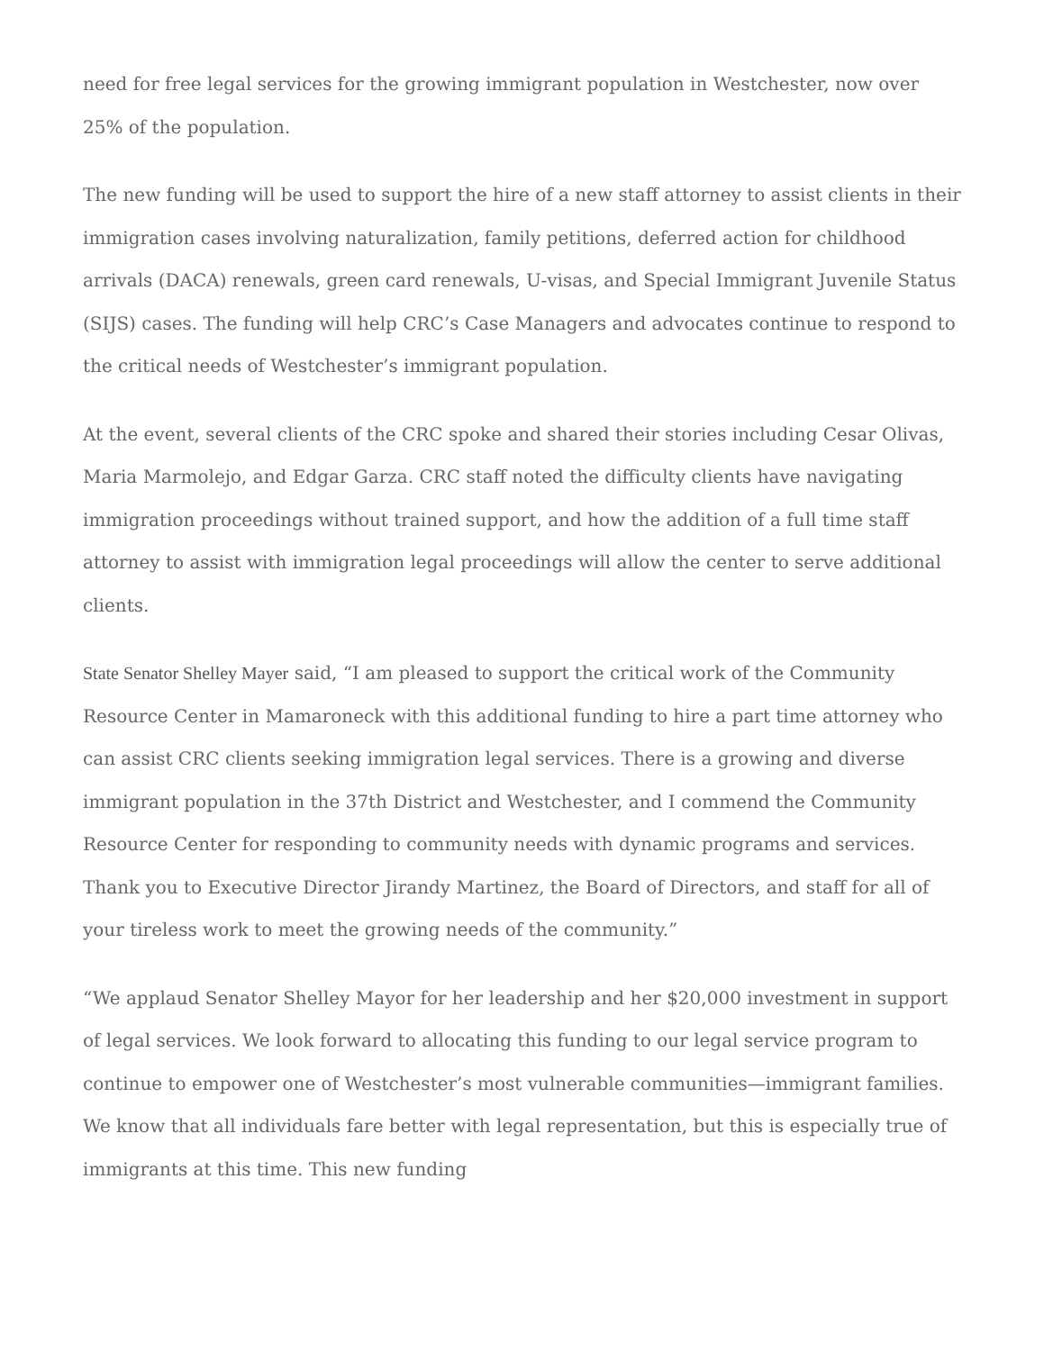need for free legal services for the growing immigrant population in Westchester, now over 25% of the population.
The new funding will be used to support the hire of a new staff attorney to assist clients in their immigration cases involving naturalization, family petitions, deferred action for childhood arrivals (DACA) renewals, green card renewals, U-visas, and Special Immigrant Juvenile Status (SIJS) cases. The funding will help CRC’s Case Managers and advocates continue to respond to the critical needs of Westchester’s immigrant population.
At the event, several clients of the CRC spoke and shared their stories including Cesar Olivas, Maria Marmolejo, and Edgar Garza. CRC staff noted the difficulty clients have navigating immigration proceedings without trained support, and how the addition of a full time staff attorney to assist with immigration legal proceedings will allow the center to serve additional clients.
State Senator Shelley Mayer said, “I am pleased to support the critical work of the Community Resource Center in Mamaroneck with this additional funding to hire a part time attorney who can assist CRC clients seeking immigration legal services. There is a growing and diverse immigrant population in the 37th District and Westchester, and I commend the Community Resource Center for responding to community needs with dynamic programs and services. Thank you to Executive Director Jirandy Martinez, the Board of Directors, and staff for all of your tireless work to meet the growing needs of the community.”
“We applaud Senator Shelley Mayor for her leadership and her $20,000 investment in support of legal services. We look forward to allocating this funding to our legal service program to continue to empower one of Westchester’s most vulnerable communities—immigrant families. We know that all individuals fare better with legal representation, but this is especially true of immigrants at this time. This new funding